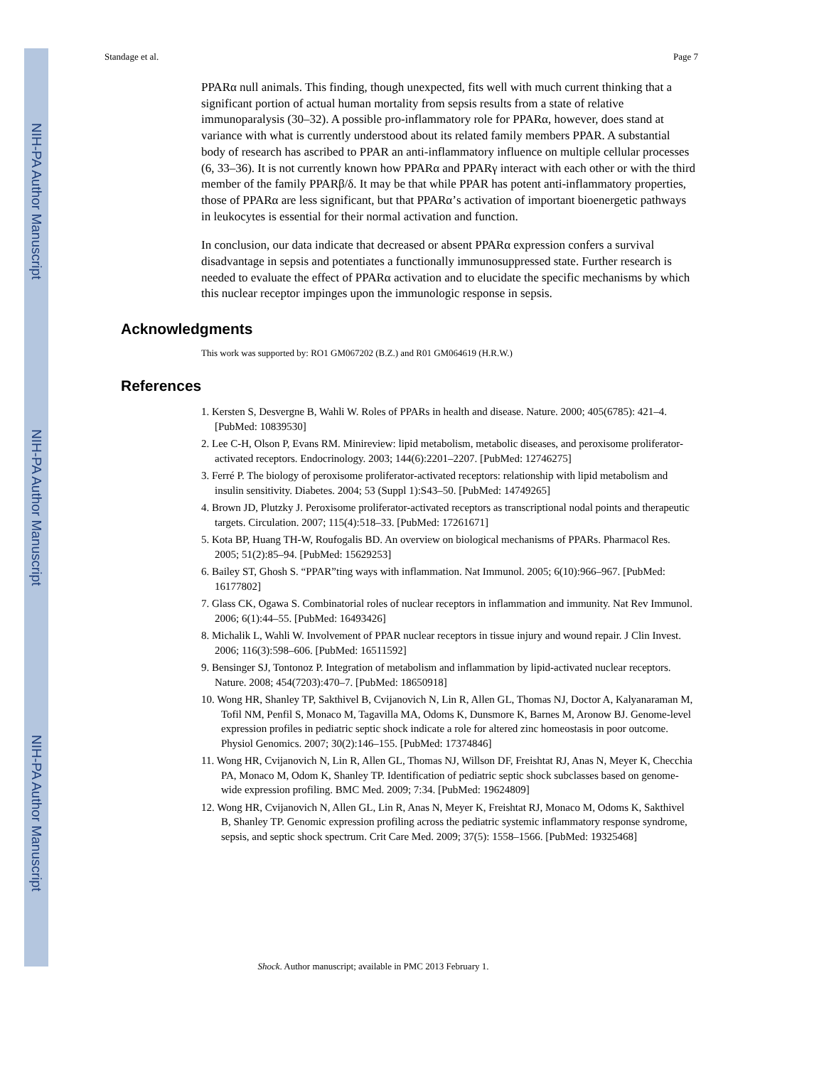NIH-PA Author Manuscript
NIH-PA Author Manuscript
NIH-PA Author Manuscript
Standage et al. Page 7
PPARα null animals. This finding, though unexpected, fits well with much current thinking that a significant portion of actual human mortality from sepsis results from a state of relative immunoparalysis (30–32). A possible pro-inflammatory role for PPARα, however, does stand at variance with what is currently understood about its related family members PPAR. A substantial body of research has ascribed to PPAR an anti-inflammatory influence on multiple cellular processes (6, 33–36). It is not currently known how PPARα and PPARγ interact with each other or with the third member of the family PPARβ/δ. It may be that while PPAR has potent anti-inflammatory properties, those of PPARα are less significant, but that PPARα’s activation of important bioenergetic pathways in leukocytes is essential for their normal activation and function.
In conclusion, our data indicate that decreased or absent PPARα expression confers a survival disadvantage in sepsis and potentiates a functionally immunosuppressed state. Further research is needed to evaluate the effect of PPARα activation and to elucidate the specific mechanisms by which this nuclear receptor impinges upon the immunologic response in sepsis.
Acknowledgments
This work was supported by: RO1 GM067202 (B.Z.) and R01 GM064619 (H.R.W.)
References
1. Kersten S, Desvergne B, Wahli W. Roles of PPARs in health and disease. Nature. 2000; 405(6785): 421–4. [PubMed: 10839530]
2. Lee C-H, Olson P, Evans RM. Minireview: lipid metabolism, metabolic diseases, and peroxisome proliferator-activated receptors. Endocrinology. 2003; 144(6):2201–2207. [PubMed: 12746275]
3. Ferré P. The biology of peroxisome proliferator-activated receptors: relationship with lipid metabolism and insulin sensitivity. Diabetes. 2004; 53 (Suppl 1):S43–50. [PubMed: 14749265]
4. Brown JD, Plutzky J. Peroxisome proliferator-activated receptors as transcriptional nodal points and therapeutic targets. Circulation. 2007; 115(4):518–33. [PubMed: 17261671]
5. Kota BP, Huang TH-W, Roufogalis BD. An overview on biological mechanisms of PPARs. Pharmacol Res. 2005; 51(2):85–94. [PubMed: 15629253]
6. Bailey ST, Ghosh S. “PPAR”ting ways with inflammation. Nat Immunol. 2005; 6(10):966–967. [PubMed: 16177802]
7. Glass CK, Ogawa S. Combinatorial roles of nuclear receptors in inflammation and immunity. Nat Rev Immunol. 2006; 6(1):44–55. [PubMed: 16493426]
8. Michalik L, Wahli W. Involvement of PPAR nuclear receptors in tissue injury and wound repair. J Clin Invest. 2006; 116(3):598–606. [PubMed: 16511592]
9. Bensinger SJ, Tontonoz P. Integration of metabolism and inflammation by lipid-activated nuclear receptors. Nature. 2008; 454(7203):470–7. [PubMed: 18650918]
10. Wong HR, Shanley TP, Sakthivel B, Cvijanovich N, Lin R, Allen GL, Thomas NJ, Doctor A, Kalyanaraman M, Tofil NM, Penfil S, Monaco M, Tagavilla MA, Odoms K, Dunsmore K, Barnes M, Aronow BJ. Genome-level expression profiles in pediatric septic shock indicate a role for altered zinc homeostasis in poor outcome. Physiol Genomics. 2007; 30(2):146–155. [PubMed: 17374846]
11. Wong HR, Cvijanovich N, Lin R, Allen GL, Thomas NJ, Willson DF, Freishtat RJ, Anas N, Meyer K, Checchia PA, Monaco M, Odom K, Shanley TP. Identification of pediatric septic shock subclasses based on genome-wide expression profiling. BMC Med. 2009; 7:34. [PubMed: 19624809]
12. Wong HR, Cvijanovich N, Allen GL, Lin R, Anas N, Meyer K, Freishtat RJ, Monaco M, Odoms K, Sakthivel B, Shanley TP. Genomic expression profiling across the pediatric systemic inflammatory response syndrome, sepsis, and septic shock spectrum. Crit Care Med. 2009; 37(5): 1558–1566. [PubMed: 19325468]
Shock. Author manuscript; available in PMC 2013 February 1.